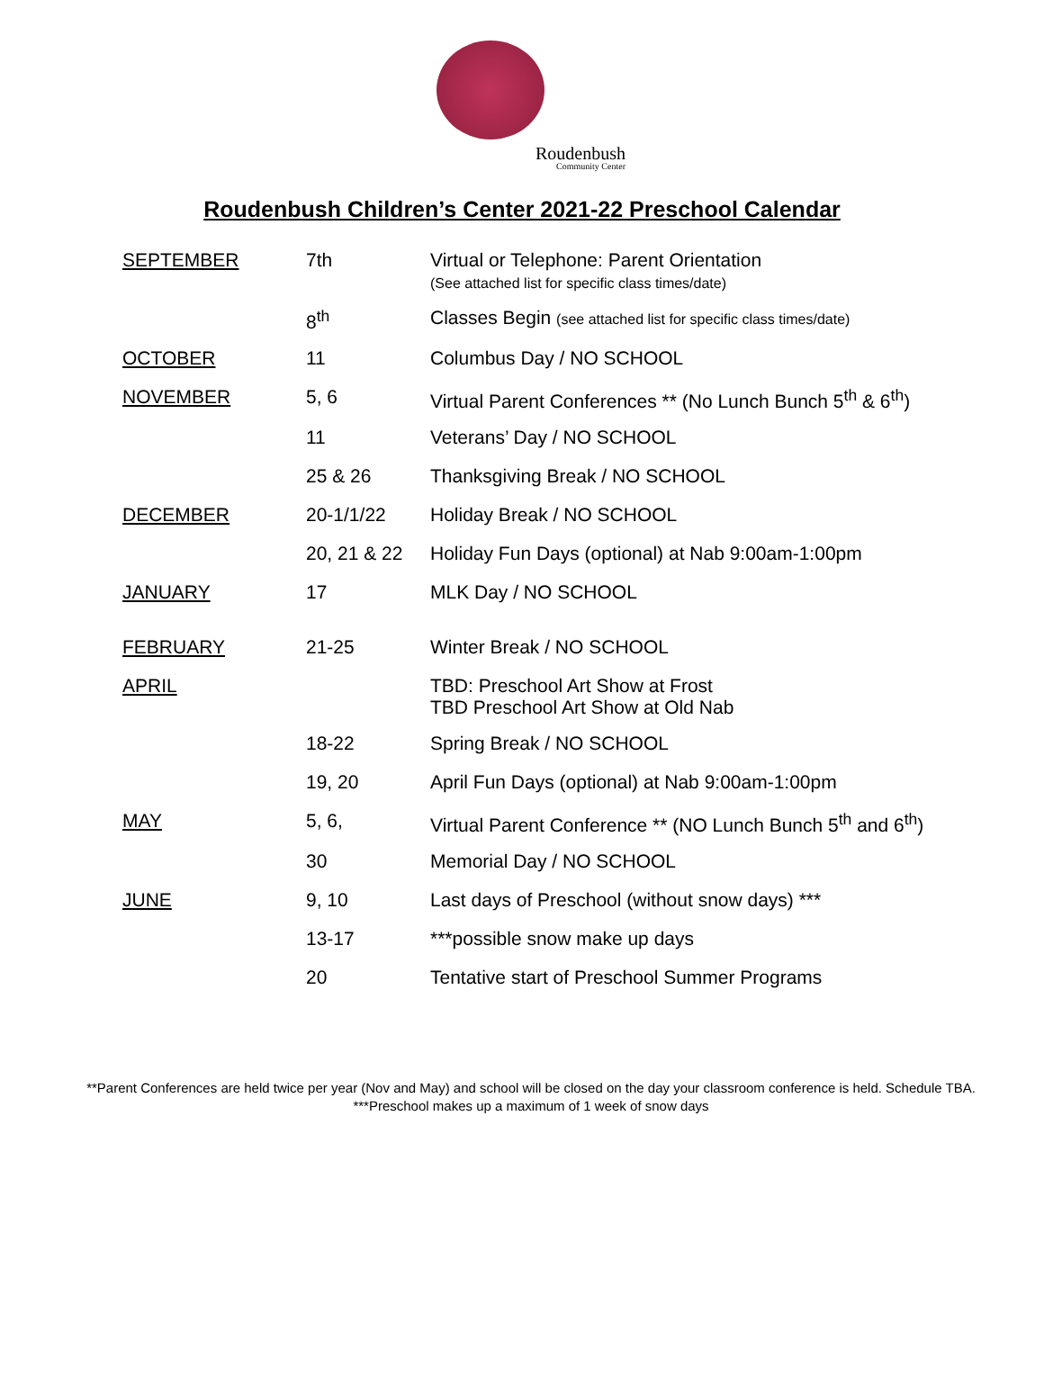Roudenbush
Community Center
Roudenbush Children’s Center 2021-22 Preschool Calendar
| SEPTEMBER | 7th | Virtual or Telephone: Parent Orientation (See attached list for specific class times/date) |
| | 8<sup>th</sup> | Classes Begin (see attached list for specific class times/date) |
| OCTOBER | 11 | Columbus Day / NO SCHOOL |
| NOVEMBER | 5, 6 | Virtual Parent Conferences ** (No Lunch Bunch 5<sup>th</sup> & 6<sup>th</sup>) |
| | 11 | Veterans’ Day / NO SCHOOL |
| | 25 & 26 | Thanksgiving Break / NO SCHOOL |
| DECEMBER | 20-1/1/22 | Holiday Break / NO SCHOOL |
| | 20, 21 & 22 | Holiday Fun Days (optional) at Nab 9:00am-1:00pm |
| JANUARY | 17 | MLK Day / NO SCHOOL |
| FEBRUARY | 21-25 | Winter Break / NO SCHOOL |
| APRIL | | TBD: Preschool Art Show at Frost TBD Preschool Art Show at Old Nab |
| | 18-22 | Spring Break / NO SCHOOL |
| | 19, 20 | April Fun Days (optional) at Nab 9:00am-1:00pm |
| MAY | 5, 6, | Virtual Parent Conference ** (NO Lunch Bunch 5<sup>th</sup> and 6<sup>th</sup>) |
| | 30 | Memorial Day / NO SCHOOL |
| JUNE | 9, 10 | Last days of Preschool (without snow days) *** |
| | 13-17 | ***possible snow make up days |
| | 20 | Tentative start of Preschool Summer Programs |
**Parent Conferences are held twice per year (Nov and May) and school will be closed on the day your classroom conference is held. Schedule TBA. ***Preschool makes up a maximum of 1 week of snow days